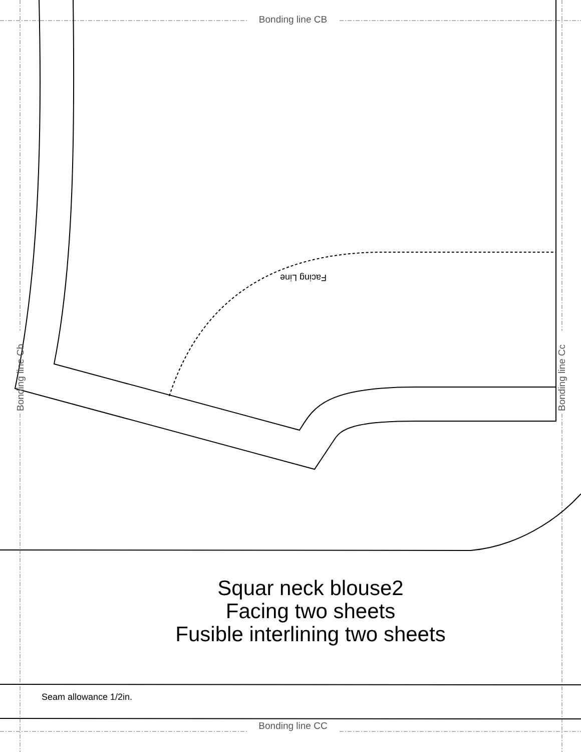Bonding line Cb
Bonding line Cc
Facing Line
Bonding line CB
Squar neck blouse2
Facing two sheets
Fusible interlining two sheets
Seam allowance 1/2in.
Bonding line CC